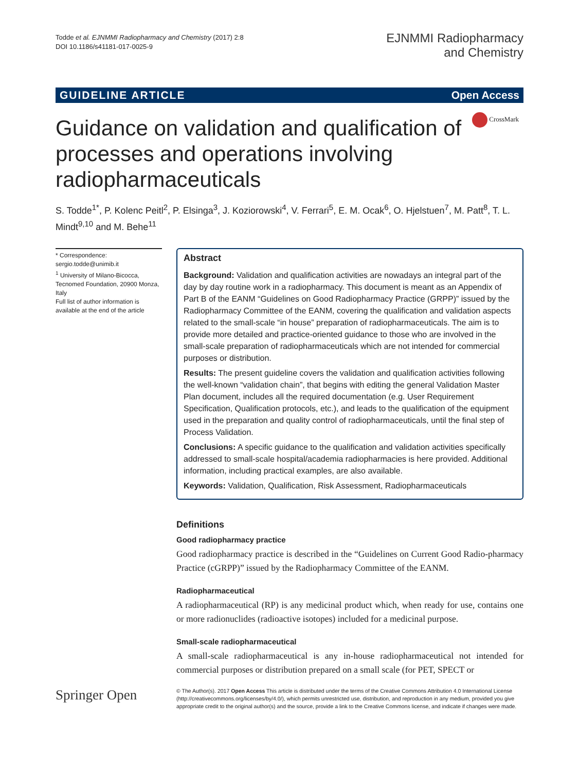Todde et al. EJNMMI Radiopharmacy and Chemistry (2017) 2:8
DOI 10.1186/s41181-017-0025-9
EJNMMI Radiopharmacy
and Chemistry
GUIDELINE ARTICLE Open Access
CrossMark
Guidance on validation and qualification of processes and operations involving radiopharmaceuticals
S. Todde<sup>1*</sup>, P. Kolenc Peitl<sup>2</sup>, P. Elsinga<sup>3</sup>, J. Koziorowski<sup>4</sup>, V. Ferrari<sup>5</sup>, E. M. Ocak<sup>6</sup>, O. Hjelstuen<sup>7</sup>, M. Patt<sup>8</sup>, T. L. Mindt<sup>9,10</sup> and M. Behe<sup>11</sup>
* Correspondence: sergio.todde@unimib.it
<sup>1</sup> University of Milano-Bicocca, Tecnomed Foundation, 20900 Monza, Italy
Full list of author information is available at the end of the article
Abstract
Background: Validation and qualification activities are nowadays an integral part of the day by day routine work in a radiopharmacy. This document is meant as an Appendix of Part B of the EANM “Guidelines on Good Radiopharmacy Practice (GRPP)” issued by the Radiopharmacy Committee of the EANM, covering the qualification and validation aspects related to the small-scale “in house” preparation of radiopharmaceuticals. The aim is to provide more detailed and practice-oriented guidance to those who are involved in the small-scale preparation of radiopharmaceuticals which are not intended for commercial purposes or distribution.
Results: The present guideline covers the validation and qualification activities following the well-known “validation chain”, that begins with editing the general Validation Master Plan document, includes all the required documentation (e.g. User Requirement Specification, Qualification protocols, etc.), and leads to the qualification of the equipment used in the preparation and quality control of radiopharmaceuticals, until the final step of Process Validation.
Conclusions: A specific guidance to the qualification and validation activities specifically addressed to small-scale hospital/academia radiopharmacies is here provided. Additional information, including practical examples, are also available.
Keywords: Validation, Qualification, Risk Assessment, Radiopharmaceuticals
Definitions
Good radiopharmacy practice
Good radiopharmacy practice is described in the “Guidelines on Current Good Radio-pharmacy Practice (cGRPP)” issued by the Radiopharmacy Committee of the EANM.
Radiopharmaceutical
A radiopharmaceutical (RP) is any medicinal product which, when ready for use, contains one or more radionuclides (radioactive isotopes) included for a medicinal purpose.
Small-scale radiopharmaceutical
A small-scale radiopharmaceutical is any in-house radiopharmaceutical not intended for commercial purposes or distribution prepared on a small scale (for PET, SPECT or
Springer Open
© The Author(s). 2017 Open Access This article is distributed under the terms of the Creative Commons Attribution 4.0 International License (http://creativecommons.org/licenses/by/4.0/), which permits unrestricted use, distribution, and reproduction in any medium, provided you give appropriate credit to the original author(s) and the source, provide a link to the Creative Commons license, and indicate if changes were made.